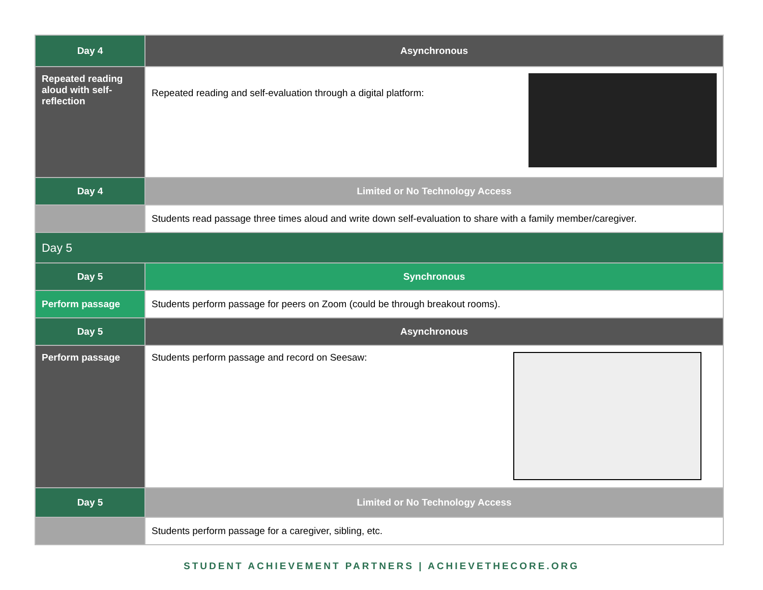| Day 4 | Asynchronous |
| Repeated reading aloud with self-reflection | Repeated reading and self-evaluation through a digital platform: |
| Day 4 | Limited or No Technology Access |
| | Students read passage three times aloud and write down self-evaluation to share with a family member/caregiver. |
| Day 5 | |
| Day 5 | Synchronous |
| Perform passage | Students perform passage for peers on Zoom (could be through breakout rooms). |
| Day 5 | Asynchronous |
| Perform passage | Students perform passage and record on Seesaw: |
| Day 5 | Limited or No Technology Access |
| | Students perform passage for a caregiver, sibling, etc. |
STUDENT ACHIEVEMENT PARTNERS | ACHIEVETHECORE.ORG